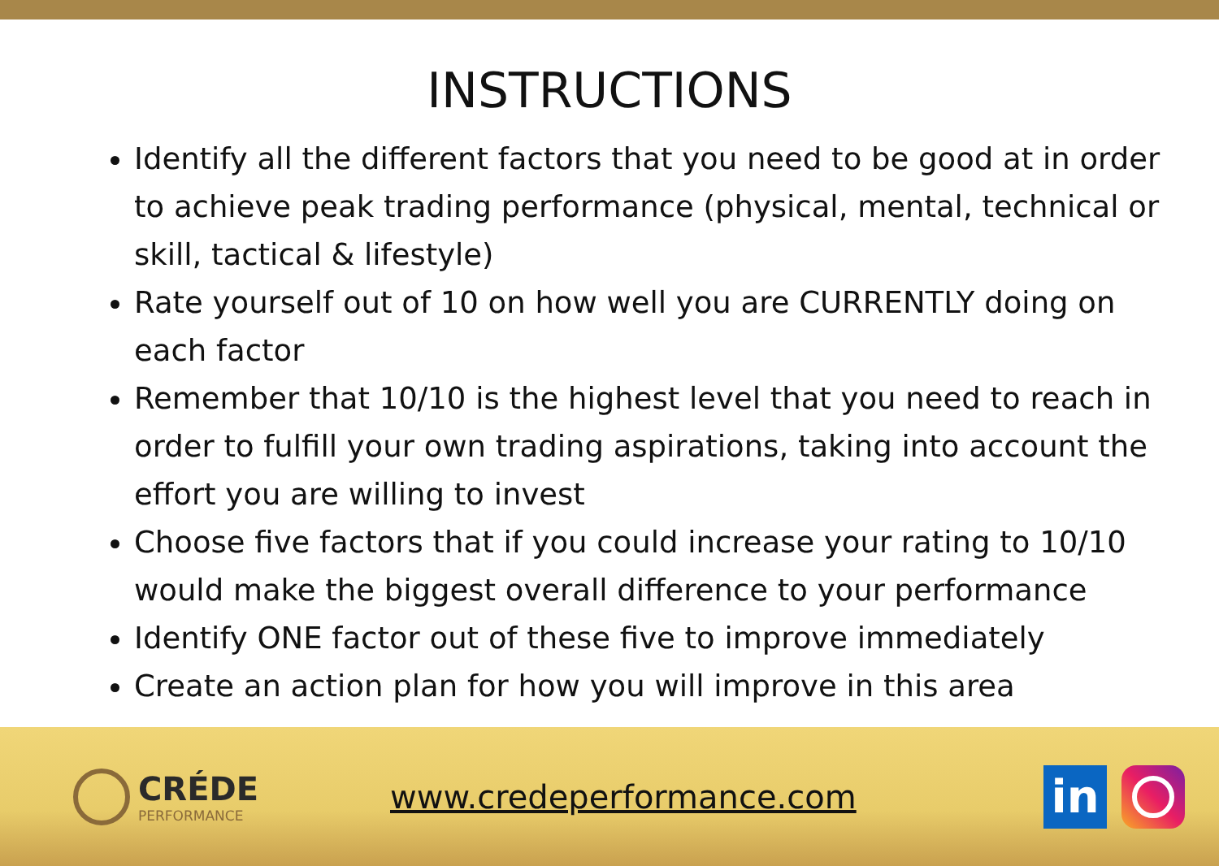INSTRUCTIONS
Identify all the different factors that you need to be good at in order to achieve peak trading performance (physical, mental, technical or skill, tactical & lifestyle)
Rate yourself out of 10 on how well you are CURRENTLY doing on each factor
Remember that 10/10 is the highest level that you need to reach in order to fulfill your own trading aspirations, taking into account the effort you are willing to invest
Choose five factors that if you could increase your rating to 10/10 would make the biggest overall difference to your performance
Identify ONE factor out of these five to improve immediately
Create an action plan for how you will improve in this area
CRÉDE
PERFORMANCE
www.credeperformance.com
in